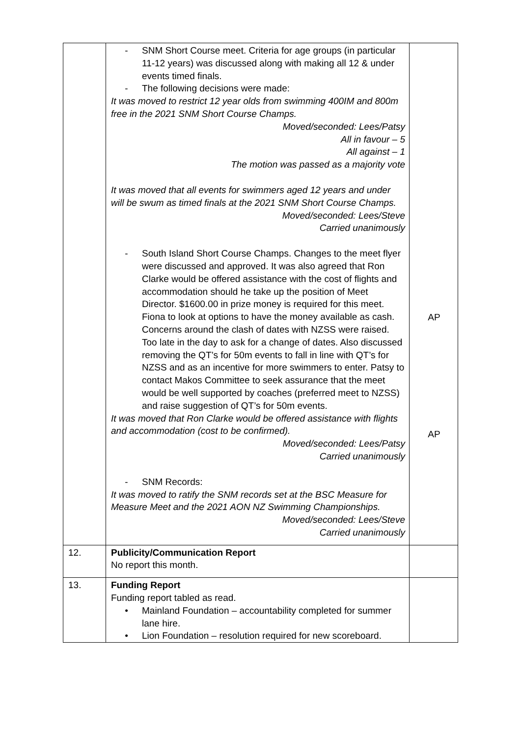| | - SNM Short Course meet. Criteria for age groups (in particular 11-12 years) was discussed along with making all 12 & under events timed finals. - The following decisions were made: It was moved to restrict 12 year olds from swimming 400IM and 800m free in the 2021 SNM Short Course Champs. Moved/seconded: Lees/Patsy All in favour – 5 All against – 1 The motion was passed as a majority vote It was moved that all events for swimmers aged 12 years and under will be swum as timed finals at the 2021 SNM Short Course Champs. Moved/seconded: Lees/Steve Carried unanimously - South Island Short Course Champs. Changes to the meet flyer were discussed and approved. It was also agreed that Ron Clarke would be offered assistance with the cost of flights and accommodation should he take up the position of Meet Director. $1600.00 in prize money is required for this meet. Fiona to look at options to have the money available as cash. Concerns around the clash of dates with NZSS were raised. Too late in the day to ask for a change of dates. Also discussed removing the QT’s for 50m events to fall in line with QT’s for NZSS and as an incentive for more swimmers to enter. Patsy to contact Makos Committee to seek assurance that the meet would be well supported by coaches (preferred meet to NZSS) and raise suggestion of QT’s for 50m events. It was moved that Ron Clarke would be offered assistance with flights and accommodation (cost to be confirmed). Moved/seconded: Lees/Patsy Carried unanimously - SNM Records: It was moved to ratify the SNM records set at the BSC Measure for Measure Meet and the 2021 AON NZ Swimming Championships. Moved/seconded: Lees/Steve Carried unanimously | AP AP |
| 12. | Publicity/Communication Report No report this month. | |
| 13. | Funding Report Funding report tabled as read. • Mainland Foundation – accountability completed for summer lane hire. • Lion Foundation – resolution required for new scoreboard. | |